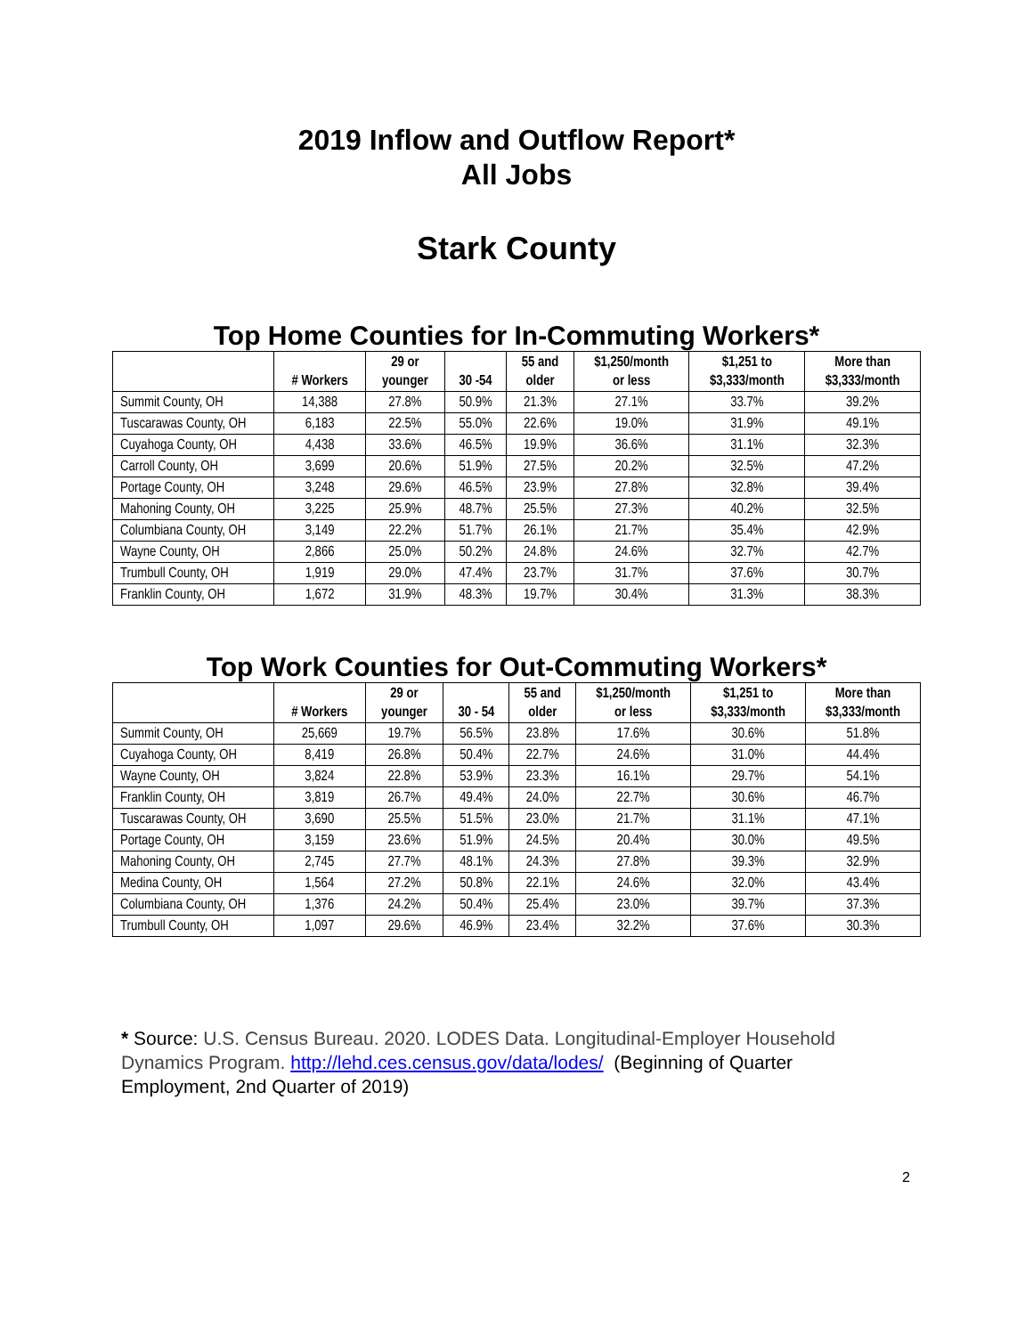2019 Inflow and Outflow Report*
All Jobs
Stark County
Top Home Counties for In-Commuting Workers*
| | # Workers | 29 or younger | 30 -54 | 55 and older | $1,250/month or less | $1,251 to $3,333/month | More than $3,333/month |
| --- | --- | --- | --- | --- | --- | --- | --- |
| Summit County, OH | 14,388 | 27.8% | 50.9% | 21.3% | 27.1% | 33.7% | 39.2% |
| Tuscarawas County, OH | 6,183 | 22.5% | 55.0% | 22.6% | 19.0% | 31.9% | 49.1% |
| Cuyahoga County, OH | 4,438 | 33.6% | 46.5% | 19.9% | 36.6% | 31.1% | 32.3% |
| Carroll County, OH | 3,699 | 20.6% | 51.9% | 27.5% | 20.2% | 32.5% | 47.2% |
| Portage County, OH | 3,248 | 29.6% | 46.5% | 23.9% | 27.8% | 32.8% | 39.4% |
| Mahoning County, OH | 3,225 | 25.9% | 48.7% | 25.5% | 27.3% | 40.2% | 32.5% |
| Columbiana County, OH | 3,149 | 22.2% | 51.7% | 26.1% | 21.7% | 35.4% | 42.9% |
| Wayne County, OH | 2,866 | 25.0% | 50.2% | 24.8% | 24.6% | 32.7% | 42.7% |
| Trumbull County, OH | 1,919 | 29.0% | 47.4% | 23.7% | 31.7% | 37.6% | 30.7% |
| Franklin County, OH | 1,672 | 31.9% | 48.3% | 19.7% | 30.4% | 31.3% | 38.3% |
Top Work Counties for Out-Commuting Workers*
| | # Workers | 29 or younger | 30 - 54 | 55 and older | $1,250/month or less | $1,251 to $3,333/month | More than $3,333/month |
| --- | --- | --- | --- | --- | --- | --- | --- |
| Summit County, OH | 25,669 | 19.7% | 56.5% | 23.8% | 17.6% | 30.6% | 51.8% |
| Cuyahoga County, OH | 8,419 | 26.8% | 50.4% | 22.7% | 24.6% | 31.0% | 44.4% |
| Wayne County, OH | 3,824 | 22.8% | 53.9% | 23.3% | 16.1% | 29.7% | 54.1% |
| Franklin County, OH | 3,819 | 26.7% | 49.4% | 24.0% | 22.7% | 30.6% | 46.7% |
| Tuscarawas County, OH | 3,690 | 25.5% | 51.5% | 23.0% | 21.7% | 31.1% | 47.1% |
| Portage County, OH | 3,159 | 23.6% | 51.9% | 24.5% | 20.4% | 30.0% | 49.5% |
| Mahoning County, OH | 2,745 | 27.7% | 48.1% | 24.3% | 27.8% | 39.3% | 32.9% |
| Medina County, OH | 1,564 | 27.2% | 50.8% | 22.1% | 24.6% | 32.0% | 43.4% |
| Columbiana County, OH | 1,376 | 24.2% | 50.4% | 25.4% | 23.0% | 39.7% | 37.3% |
| Trumbull County, OH | 1,097 | 29.6% | 46.9% | 23.4% | 32.2% | 37.6% | 30.3% |
* Source: U.S. Census Bureau. 2020. LODES Data. Longitudinal-Employer Household Dynamics Program. http://lehd.ces.census.gov/data/lodes/ (Beginning of Quarter Employment, 2nd Quarter of 2019)
2